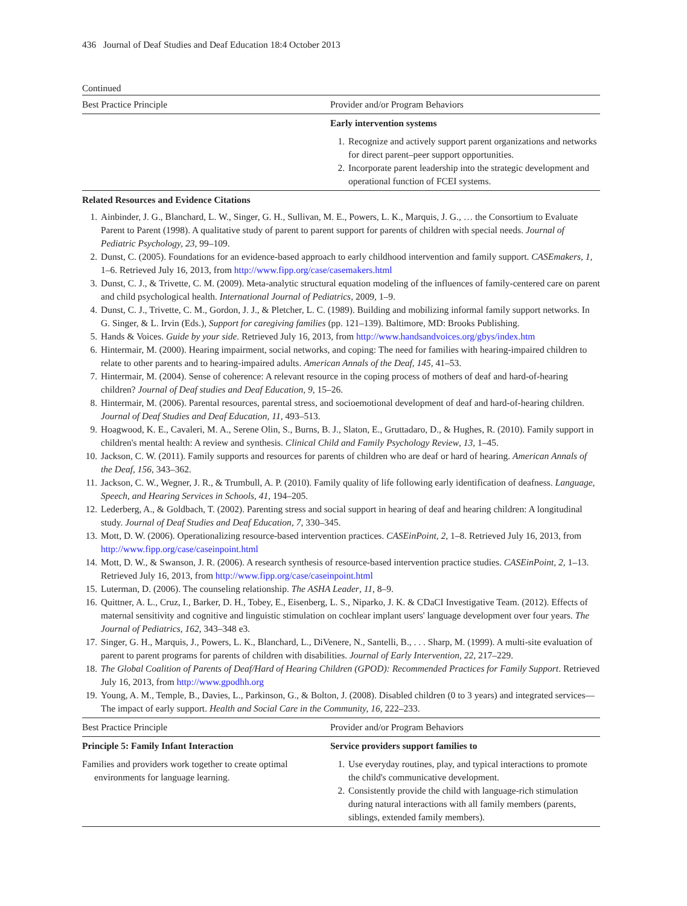436 Journal of Deaf Studies and Deaf Education 18:4 October 2013
Continued
| Best Practice Principle | Provider and/or Program Behaviors |
| --- | --- |
| | Early intervention systems |
| | 1. Recognize and actively support parent organizations and networks for direct parent–peer support opportunities. 2. Incorporate parent leadership into the strategic development and operational function of FCEI systems. |
Related Resources and Evidence Citations
1. Ainbinder, J. G., Blanchard, L. W., Singer, G. H., Sullivan, M. E., Powers, L. K., Marquis, J. G., … the Consortium to Evaluate Parent to Parent (1998). A qualitative study of parent to parent support for parents of children with special needs. Journal of Pediatric Psychology, 23, 99–109.
2. Dunst, C. (2005). Foundations for an evidence-based approach to early childhood intervention and family support. CASEmakers, 1, 1–6. Retrieved July 16, 2013, from http://www.fipp.org/case/casemakers.html
3. Dunst, C. J., & Trivette, C. M. (2009). Meta-analytic structural equation modeling of the influences of family-centered care on parent and child psychological health. International Journal of Pediatrics, 2009, 1–9.
4. Dunst, C. J., Trivette, C. M., Gordon, J. J., & Pletcher, L. C. (1989). Building and mobilizing informal family support networks. In G. Singer, & L. Irvin (Eds.), Support for caregiving families (pp. 121–139). Baltimore, MD: Brooks Publishing.
5. Hands & Voices. Guide by your side. Retrieved July 16, 2013, from http://www.handsandvoices.org/gbys/index.htm
6. Hintermair, M. (2000). Hearing impairment, social networks, and coping: The need for families with hearing-impaired children to relate to other parents and to hearing-impaired adults. American Annals of the Deaf, 145, 41–53.
7. Hintermair, M. (2004). Sense of coherence: A relevant resource in the coping process of mothers of deaf and hard-of-hearing children? Journal of Deaf studies and Deaf Education, 9, 15–26.
8. Hintermair, M. (2006). Parental resources, parental stress, and socioemotional development of deaf and hard-of-hearing children. Journal of Deaf Studies and Deaf Education, 11, 493–513.
9. Hoagwood, K. E., Cavaleri, M. A., Serene Olin, S., Burns, B. J., Slaton, E., Gruttadaro, D., & Hughes, R. (2010). Family support in children's mental health: A review and synthesis. Clinical Child and Family Psychology Review, 13, 1–45.
10. Jackson, C. W. (2011). Family supports and resources for parents of children who are deaf or hard of hearing. American Annals of the Deaf, 156, 343–362.
11. Jackson, C. W., Wegner, J. R., & Trumbull, A. P. (2010). Family quality of life following early identification of deafness. Language, Speech, and Hearing Services in Schools, 41, 194–205.
12. Lederberg, A., & Goldbach, T. (2002). Parenting stress and social support in hearing of deaf and hearing children: A longitudinal study. Journal of Deaf Studies and Deaf Education, 7, 330–345.
13. Mott, D. W. (2006). Operationalizing resource-based intervention practices. CASEinPoint, 2, 1–8. Retrieved July 16, 2013, from http://www.fipp.org/case/caseinpoint.html
14. Mott, D. W., & Swanson, J. R. (2006). A research synthesis of resource-based intervention practice studies. CASEinPoint, 2, 1–13. Retrieved July 16, 2013, from http://www.fipp.org/case/caseinpoint.html
15. Luterman, D. (2006). The counseling relationship. The ASHA Leader, 11, 8–9.
16. Quittner, A. L., Cruz, I., Barker, D. H., Tobey, E., Eisenberg, L. S., Niparko, J. K. & CDaCI Investigative Team. (2012). Effects of maternal sensitivity and cognitive and linguistic stimulation on cochlear implant users' language development over four years. The Journal of Pediatrics, 162, 343–348 e3.
17. Singer, G. H., Marquis, J., Powers, L. K., Blanchard, L., DiVenere, N., Santelli, B., . . . Sharp, M. (1999). A multi-site evaluation of parent to parent programs for parents of children with disabilities. Journal of Early Intervention, 22, 217–229.
18. The Global Coalition of Parents of Deaf/Hard of Hearing Children (GPOD): Recommended Practices for Family Support. Retrieved July 16, 2013, from http://www.gpodhh.org
19. Young, A. M., Temple, B., Davies, L., Parkinson, G., & Bolton, J. (2008). Disabled children (0 to 3 years) and integrated services—The impact of early support. Health and Social Care in the Community, 16, 222–233.
| Best Practice Principle | Provider and/or Program Behaviors |
| --- | --- |
| Principle 5: Family Infant Interaction | Service providers support families to |
| Families and providers work together to create optimal environments for language learning. | 1. Use everyday routines, play, and typical interactions to promote the child's communicative development. 2. Consistently provide the child with language-rich stimulation during natural interactions with all family members (parents, siblings, extended family members). |